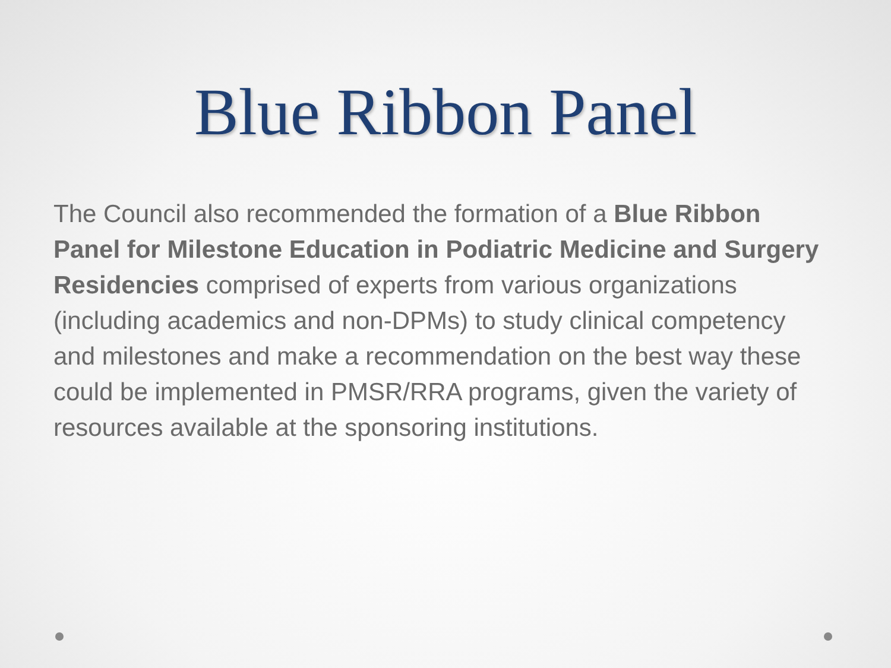Blue Ribbon Panel
The Council also recommended the formation of a Blue Ribbon Panel for Milestone Education in Podiatric Medicine and Surgery Residencies comprised of experts from various organizations (including academics and non-DPMs) to study clinical competency and milestones and make a recommendation on the best way these could be implemented in PMSR/RRA programs, given the variety of resources available at the sponsoring institutions.